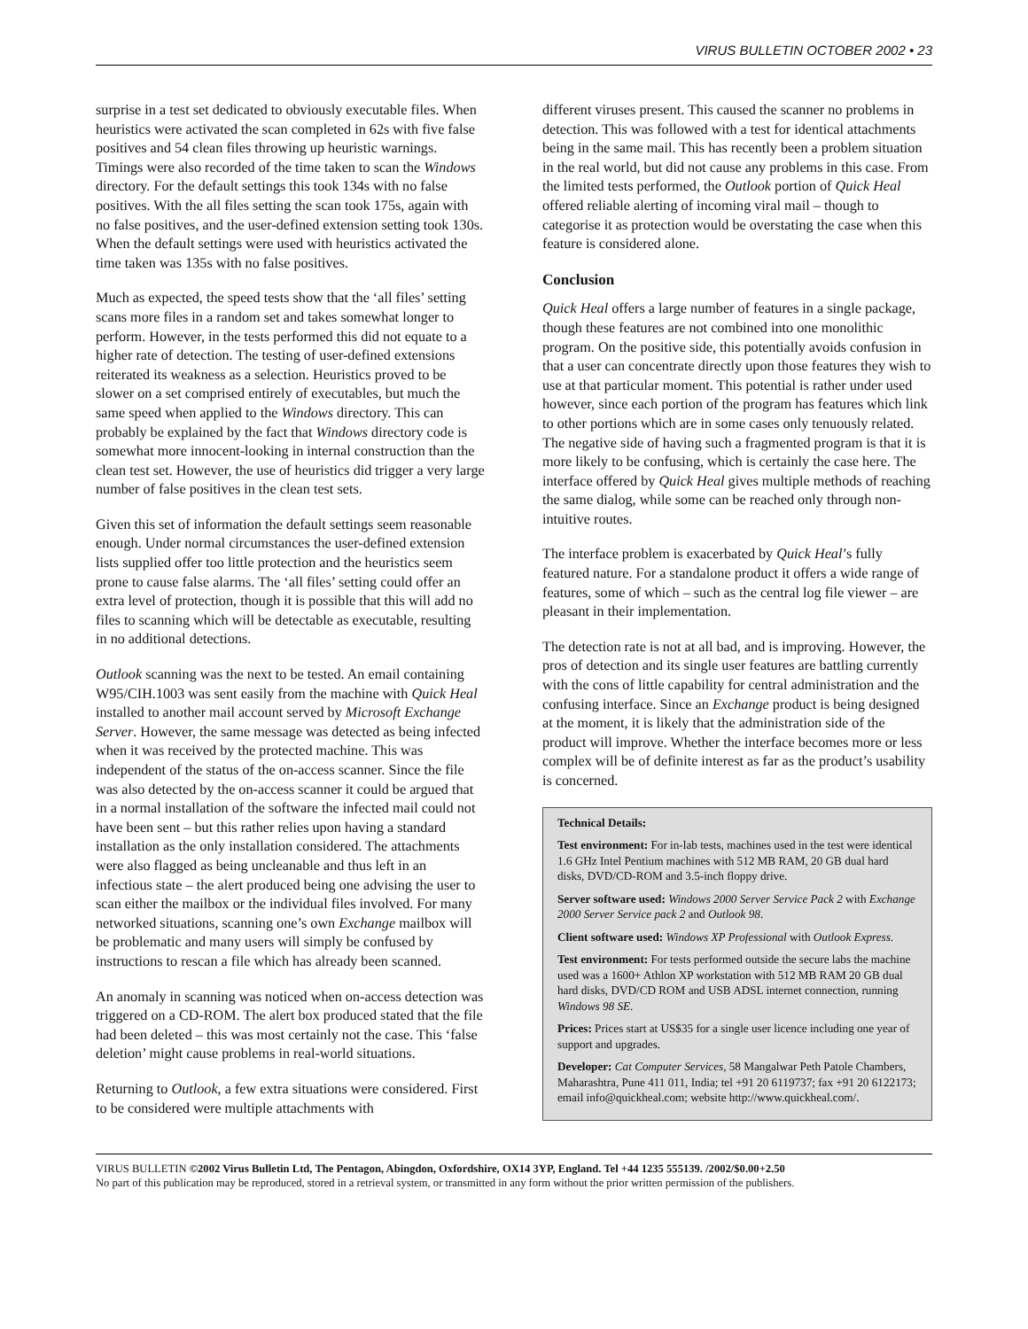VIRUS BULLETIN OCTOBER 2002 • 23
surprise in a test set dedicated to obviously executable files. When heuristics were activated the scan completed in 62s with five false positives and 54 clean files throwing up heuristic warnings. Timings were also recorded of the time taken to scan the Windows directory. For the default settings this took 134s with no false positives. With the all files setting the scan took 175s, again with no false positives, and the user-defined extension setting took 130s. When the default settings were used with heuristics activated the time taken was 135s with no false positives.
Much as expected, the speed tests show that the ‘all files’ setting scans more files in a random set and takes somewhat longer to perform. However, in the tests performed this did not equate to a higher rate of detection. The testing of user-defined extensions reiterated its weakness as a selection. Heuristics proved to be slower on a set comprised entirely of executables, but much the same speed when applied to the Windows directory. This can probably be explained by the fact that Windows directory code is somewhat more innocent-looking in internal construction than the clean test set. However, the use of heuristics did trigger a very large number of false positives in the clean test sets.
Given this set of information the default settings seem reasonable enough. Under normal circumstances the user-defined extension lists supplied offer too little protection and the heuristics seem prone to cause false alarms. The ‘all files’ setting could offer an extra level of protection, though it is possible that this will add no files to scanning which will be detectable as executable, resulting in no additional detections.
Outlook scanning was the next to be tested. An email containing W95/CIH.1003 was sent easily from the machine with Quick Heal installed to another mail account served by Microsoft Exchange Server. However, the same message was detected as being infected when it was received by the protected machine. This was independent of the status of the on-access scanner. Since the file was also detected by the on-access scanner it could be argued that in a normal installation of the software the infected mail could not have been sent – but this rather relies upon having a standard installation as the only installation considered. The attachments were also flagged as being uncleanable and thus left in an infectious state – the alert produced being one advising the user to scan either the mailbox or the individual files involved. For many networked situations, scanning one’s own Exchange mailbox will be problematic and many users will simply be confused by instructions to rescan a file which has already been scanned.
An anomaly in scanning was noticed when on-access detection was triggered on a CD-ROM. The alert box produced stated that the file had been deleted – this was most certainly not the case. This ‘false deletion’ might cause problems in real-world situations.
Returning to Outlook, a few extra situations were considered. First to be considered were multiple attachments with
different viruses present. This caused the scanner no problems in detection. This was followed with a test for identical attachments being in the same mail. This has recently been a problem situation in the real world, but did not cause any problems in this case. From the limited tests performed, the Outlook portion of Quick Heal offered reliable alerting of incoming viral mail – though to categorise it as protection would be overstating the case when this feature is considered alone.
Conclusion
Quick Heal offers a large number of features in a single package, though these features are not combined into one monolithic program. On the positive side, this potentially avoids confusion in that a user can concentrate directly upon those features they wish to use at that particular moment. This potential is rather under used however, since each portion of the program has features which link to other portions which are in some cases only tenuously related. The negative side of having such a fragmented program is that it is more likely to be confusing, which is certainly the case here. The interface offered by Quick Heal gives multiple methods of reaching the same dialog, while some can be reached only through non-intuitive routes.
The interface problem is exacerbated by Quick Heal’s fully featured nature. For a standalone product it offers a wide range of features, some of which – such as the central log file viewer – are pleasant in their implementation.
The detection rate is not at all bad, and is improving. However, the pros of detection and its single user features are battling currently with the cons of little capability for central administration and the confusing interface. Since an Exchange product is being designed at the moment, it is likely that the administration side of the product will improve. Whether the interface becomes more or less complex will be of definite interest as far as the product’s usability is concerned.
Technical Details:
Test environment: For in-lab tests, machines used in the test were identical 1.6 GHz Intel Pentium machines with 512 MB RAM, 20 GB dual hard disks, DVD/CD-ROM and 3.5-inch floppy drive.
Server software used: Windows 2000 Server Service Pack 2 with Exchange 2000 Server Service pack 2 and Outlook 98.
Client software used: Windows XP Professional with Outlook Express.
Test environment: For tests performed outside the secure labs the machine used was a 1600+ Athlon XP workstation with 512 MB RAM 20 GB dual hard disks, DVD/CD ROM and USB ADSL internet connection, running Windows 98 SE.
Prices: Prices start at US$35 for a single user licence including one year of support and upgrades.
Developer: Cat Computer Services, 58 Mangalwar Peth Patole Chambers, Maharashtra, Pune 411 011, India; tel +91 20 6119737; fax +91 20 6122173; email info@quickheal.com; website http://www.quickheal.com/.
VIRUS BULLETIN ©2002 Virus Bulletin Ltd, The Pentagon, Abingdon, Oxfordshire, OX14 3YP, England. Tel +44 1235 555139. /2002/$0.00+2.50
No part of this publication may be reproduced, stored in a retrieval system, or transmitted in any form without the prior written permission of the publishers.